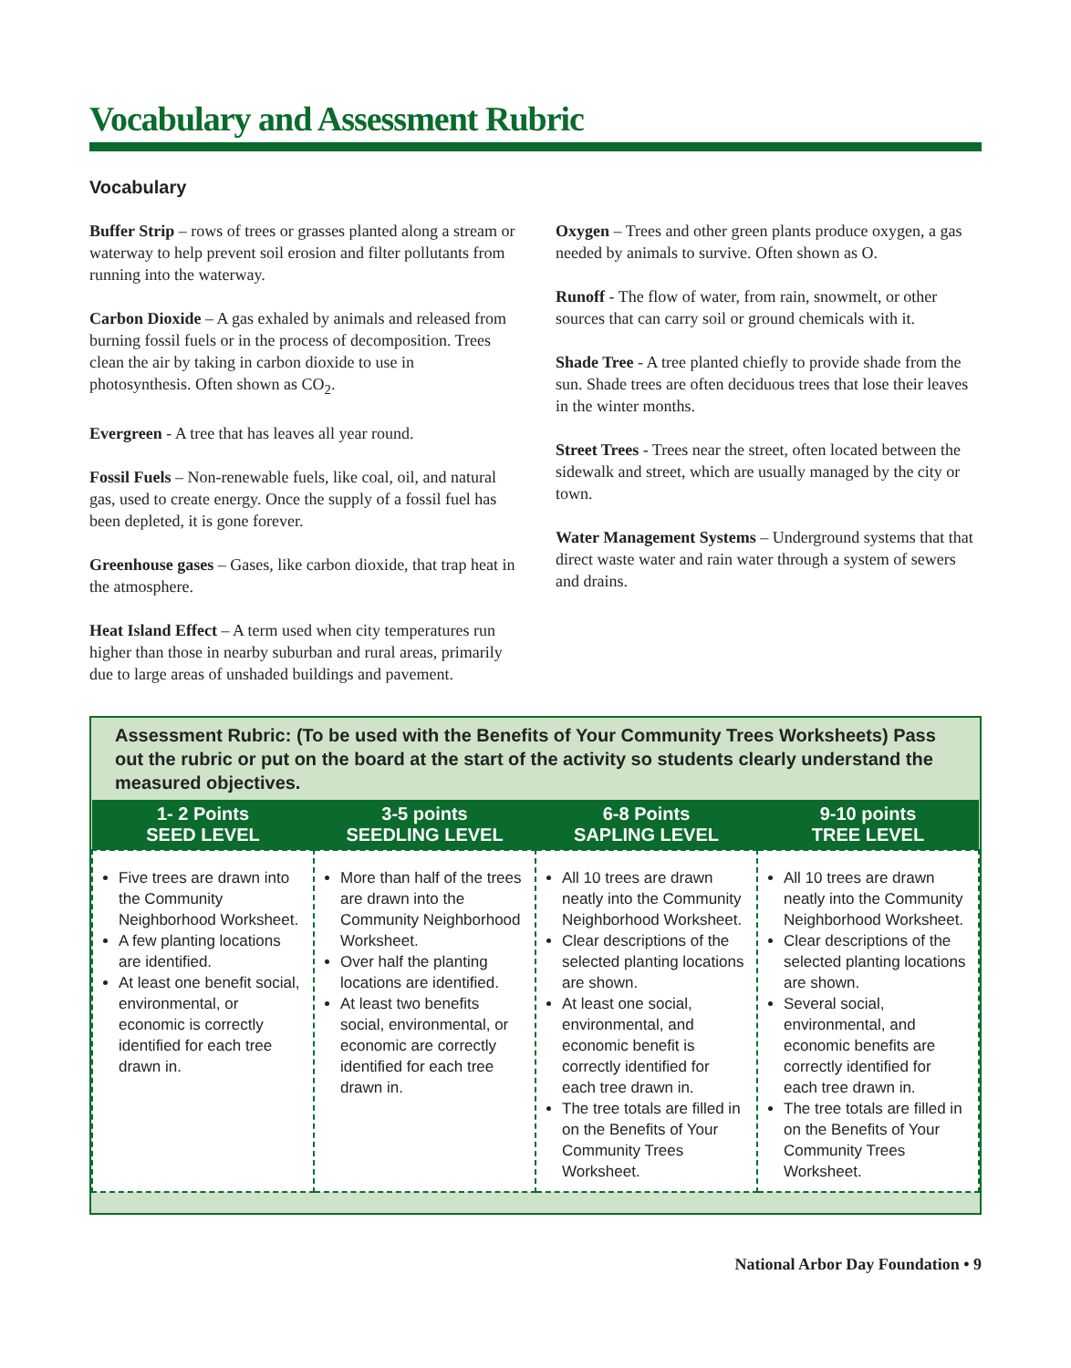Vocabulary and Assessment Rubric
Vocabulary
Buffer Strip – rows of trees or grasses planted along a stream or waterway to help prevent soil erosion and filter pollutants from running into the waterway.
Carbon Dioxide – A gas exhaled by animals and released from burning fossil fuels or in the process of decomposition. Trees clean the air by taking in carbon dioxide to use in photosynthesis. Often shown as CO<sub>2</sub>.
Evergreen - A tree that has leaves all year round.
Fossil Fuels – Non-renewable fuels, like coal, oil, and natural gas, used to create energy. Once the supply of a fossil fuel has been depleted, it is gone forever.
Greenhouse gases – Gases, like carbon dioxide, that trap heat in the atmosphere.
Heat Island Effect – A term used when city temperatures run higher than those in nearby suburban and rural areas, primarily due to large areas of unshaded buildings and pavement.
Oxygen – Trees and other green plants produce oxygen, a gas needed by animals to survive. Often shown as O.
Runoff - The flow of water, from rain, snowmelt, or other sources that can carry soil or ground chemicals with it.
Shade Tree - A tree planted chiefly to provide shade from the sun. Shade trees are often deciduous trees that lose their leaves in the winter months.
Street Trees - Trees near the street, often located between the sidewalk and street, which are usually managed by the city or town.
Water Management Systems – Underground systems that that direct waste water and rain water through a system of sewers and drains.
Assessment Rubric: (To be used with the Benefits of Your Community Trees Worksheets) Pass out the rubric or put on the board at the start of the activity so students clearly understand the measured objectives.
| 1- 2 Points SEED LEVEL | 3-5 points SEEDLING LEVEL | 6-8 Points SAPLING LEVEL | 9-10 points TREE LEVEL |
| --- | --- | --- | --- |
| Five trees are drawn into the Community Neighborhood Worksheet. A few planting locations are identified. At least one benefit social, environmental, or economic is correctly identified for each tree drawn in. | More than half of the trees are drawn into the Community Neighborhood Worksheet. Over half the planting locations are identified. At least two benefits social, environmental, or economic are correctly identified for each tree drawn in. | All 10 trees are drawn neatly into the Community Neighborhood Worksheet. Clear descriptions of the selected planting locations are shown. At least one social, environmental, and economic benefit is correctly identified for each tree drawn in. The tree totals are filled in on the Benefits of Your Community Trees Worksheet. | All 10 trees are drawn neatly into the Community Neighborhood Worksheet. Clear descriptions of the selected planting locations are shown. Several social, environmental, and economic benefits are correctly identified for each tree drawn in. The tree totals are filled in on the Benefits of Your Community Trees Worksheet. |
National Arbor Day Foundation • 9